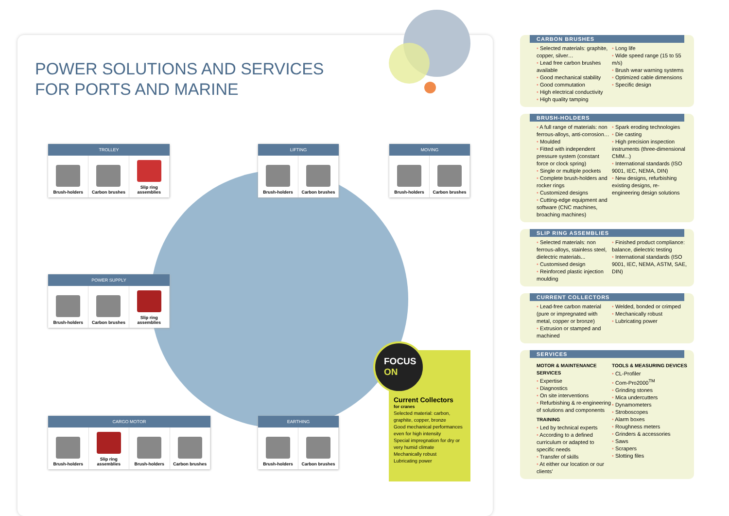POWER SOLUTIONS AND SERVICES
FOR PORTS AND MARINE
TROLLEY
Brush-holders Carbon brushes Slip ring assemblies
LIFTING
Brush-holders Carbon brushes
MOVING
Brush-holders Carbon brushes
POWER SUPPLY
Brush-holders Carbon brushes Slip ring assemblies
CARGO MOTOR
Brush-holders Slip ring assemblies Brush-holders Carbon brushes
EARTHING
Brush-holders Carbon brushes
FOCUS
ON
Current Collectors
for cranes
Selected material: carbon, graphite, copper, bronze
Good mechanical performances even for high intensity
Special impregnation for dry or very humid climate
Mechanically robust
Lubricating power
CARBON BRUSHES
• Selected materials: graphite, copper, silver…
• Lead free carbon brushes available
• Good mechanical stability
• Good commutation
• High electrical conductivity
• High quality tamping
• Long life
• Wide speed range (15 to 55 m/s)
• Brush wear warning systems
• Optimized cable dimensions
• Specific design
BRUSH-HOLDERS
• A full range of materials: non ferrous-alloys, anti-corrosion…
• Moulded
• Fitted with independent pressure system (constant force or clock spring)
• Single or multiple pockets
• Complete brush-holders and rocker rings
• Customized designs
• Cutting-edge equipment and software (CNC machines, broaching machines)
• Spark eroding technologies
• Die casting
• High precision inspection instruments (three-dimensional CMM...)
• International standards (ISO 9001, IEC, NEMA, DIN)
• New designs, refurbishing existing designs, re-engineering design solutions
SLIP RING ASSEMBLIES
• Selected materials: non ferrous-alloys, stainless steel, dielectric materials...
• Customised design
• Reinforced plastic injection moulding
• Finished product compliance: balance, dielectric testing
• International standards (ISO 9001, IEC, NEMA, ASTM, SAE, DIN)
CURRENT COLLECTORS
• Lead-free carbon material (pure or impregnated with metal, copper or bronze)
• Extrusion or stamped and machined
• Welded, bonded or crimped
• Mechanically robust
• Lubricating power
SERVICES
MOTOR & MAINTENANCE SERVICES
• Expertise
• Diagnostics
• On site interventions
• Refurbishing & re-engineering of solutions and components
TRAINING
• Led by technical experts
• According to a defined curriculum or adapted to specific needs
• Transfer of skills
• At either our location or our clients’
TOOLS & MEASURING DEVICES
• CL-Profiler
• Com-Pro2000<sup>TM</sup>
• Grinding stones
• Mica undercutters
• Dynamometers
• Stroboscopes
• Alarm boxes
• Roughness meters
• Grinders & accessories
• Saws
• Scrapers
• Slotting files